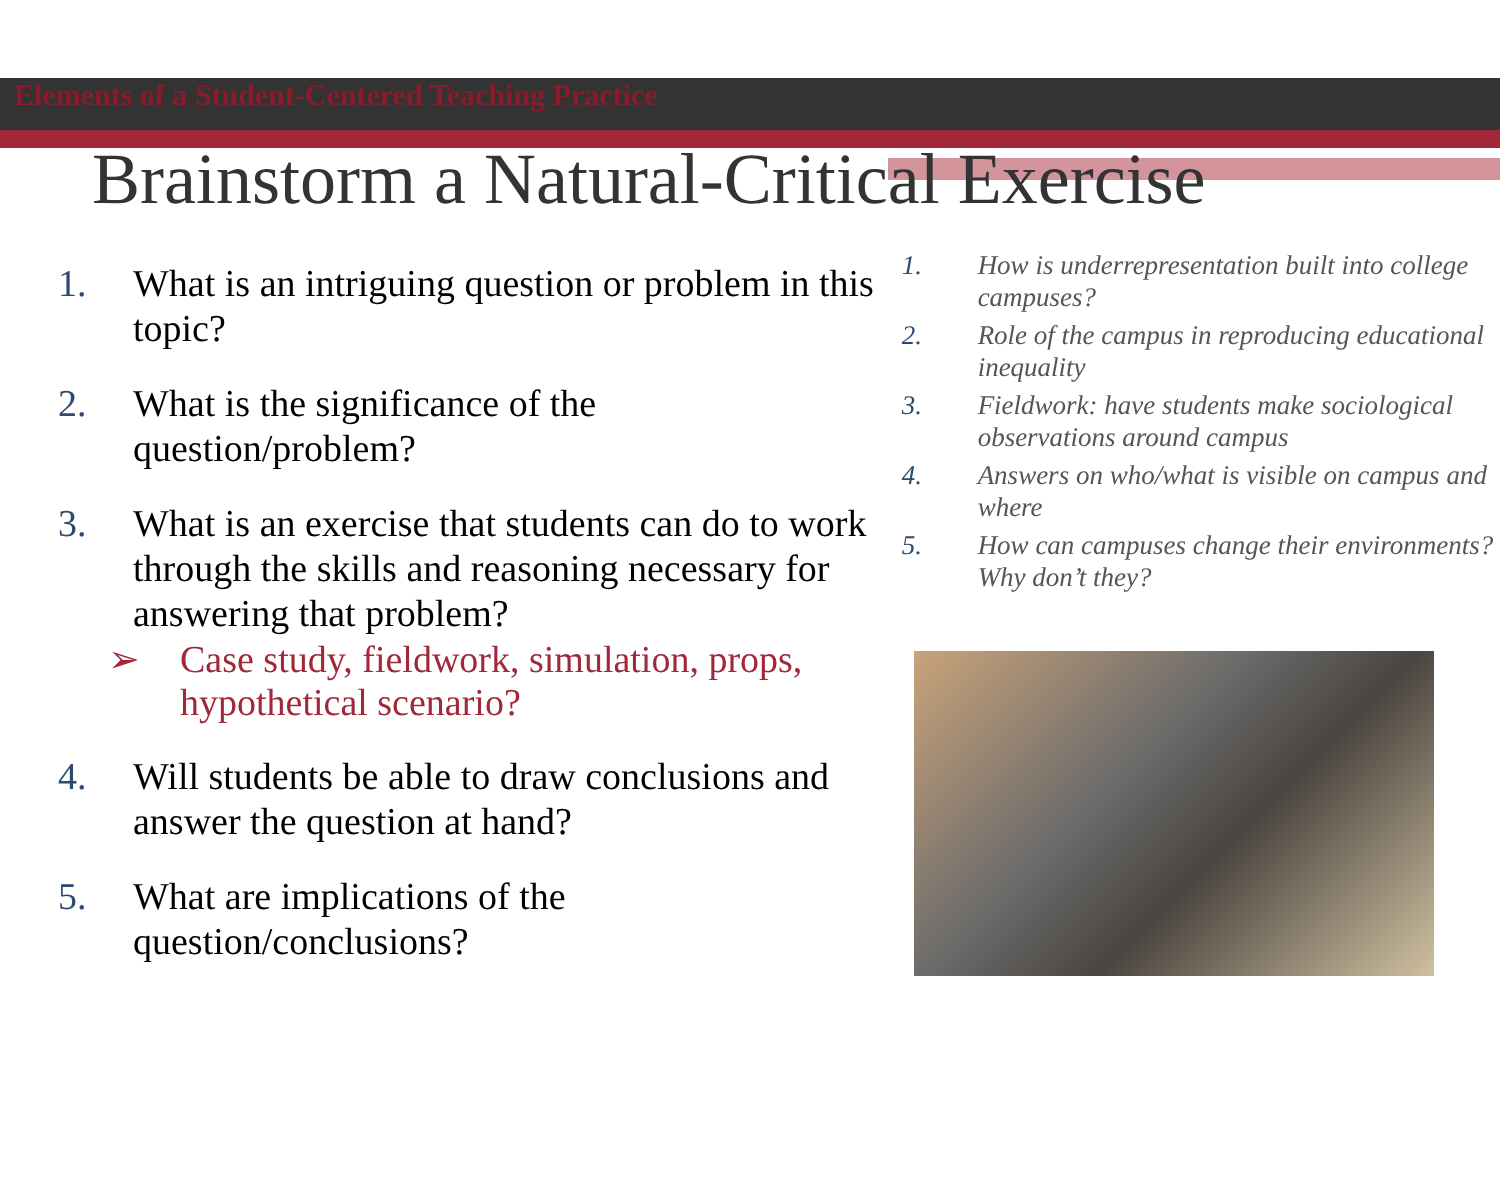Elements of a Student-Centered Teaching Practice
Brainstorm a Natural-Critical Exercise
1. What is an intriguing question or problem in this topic?
2. What is the significance of the question/problem?
3. What is an exercise that students can do to work through the skills and reasoning necessary for answering that problem?
➢ Case study, fieldwork, simulation, props, hypothetical scenario?
4. Will students be able to draw conclusions and answer the question at hand?
5. What are implications of the question/conclusions?
1. How is underrepresentation built into college campuses?
2. Role of the campus in reproducing educational inequality
3. Fieldwork: have students make sociological observations around campus
4. Answers on who/what is visible on campus and where
5. How can campuses change their environments? Why don’t they?